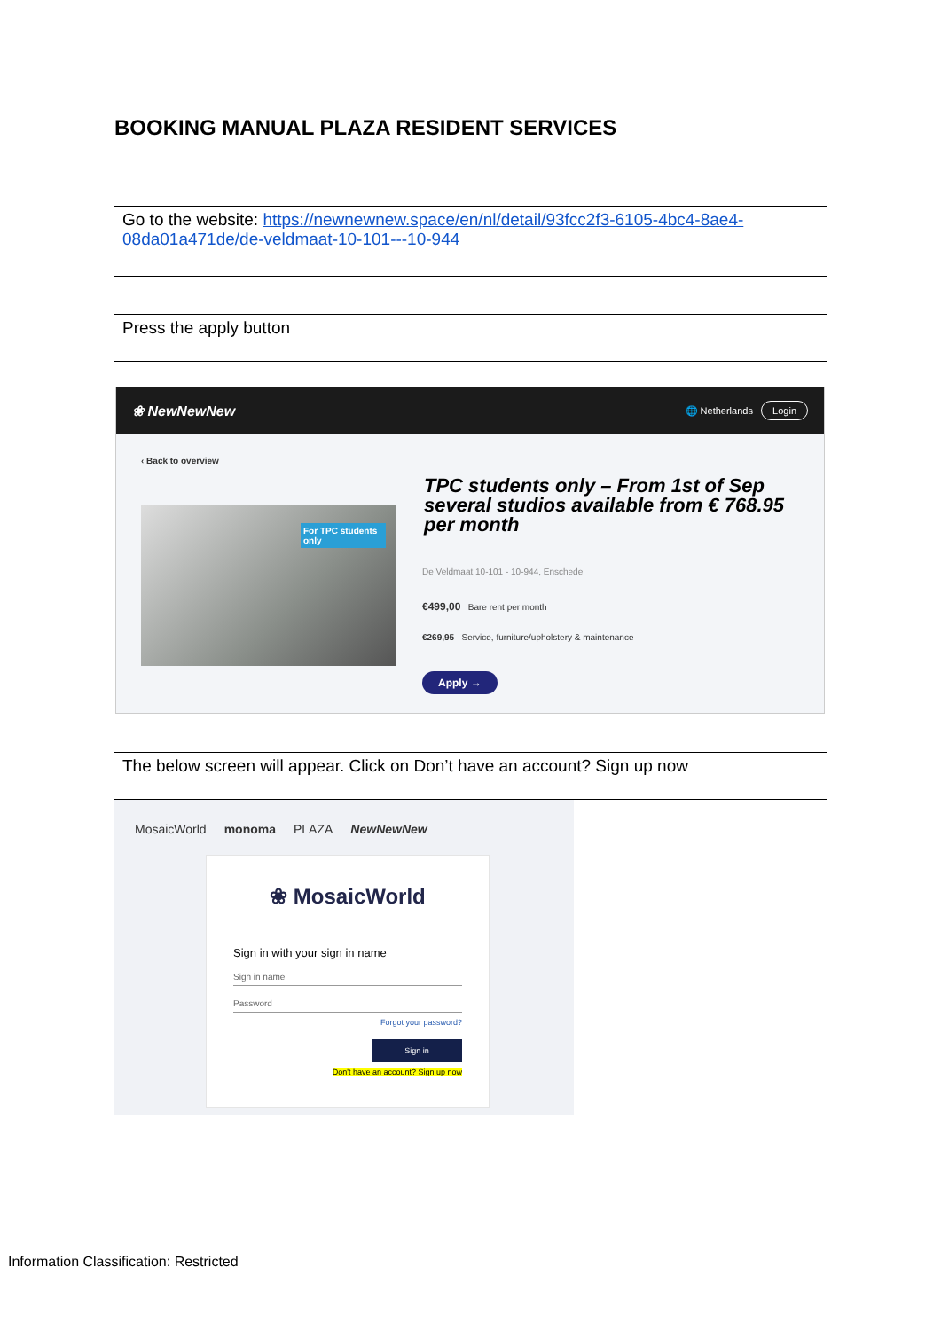BOOKING MANUAL PLAZA RESIDENT SERVICES
Go to the website: https://newnewnew.space/en/nl/detail/93fcc2f3-6105-4bc4-8ae4-08da01a471de/de-veldmaat-10-101---10-944
Press the apply button
❀ NewNewNew 🌐 Netherlands Login
‹ Back to overview
For TPC students only
TPC students only – From 1st of Sep several studios available from € 768.95 per month
De Veldmaat 10-101 - 10-944, Enschede
€499,00 Bare rent per month
€269,95 Service, furniture/upholstery & maintenance
Apply →
The below screen will appear. Click on Don’t have an account? Sign up now
MosaicWorld monoma PLAZA NewNewNew
❀ MosaicWorld
Sign in with your sign in name
Sign in name
Password
Forgot your password?
Sign in
Don't have an account? Sign up now
Information Classification: Restricted